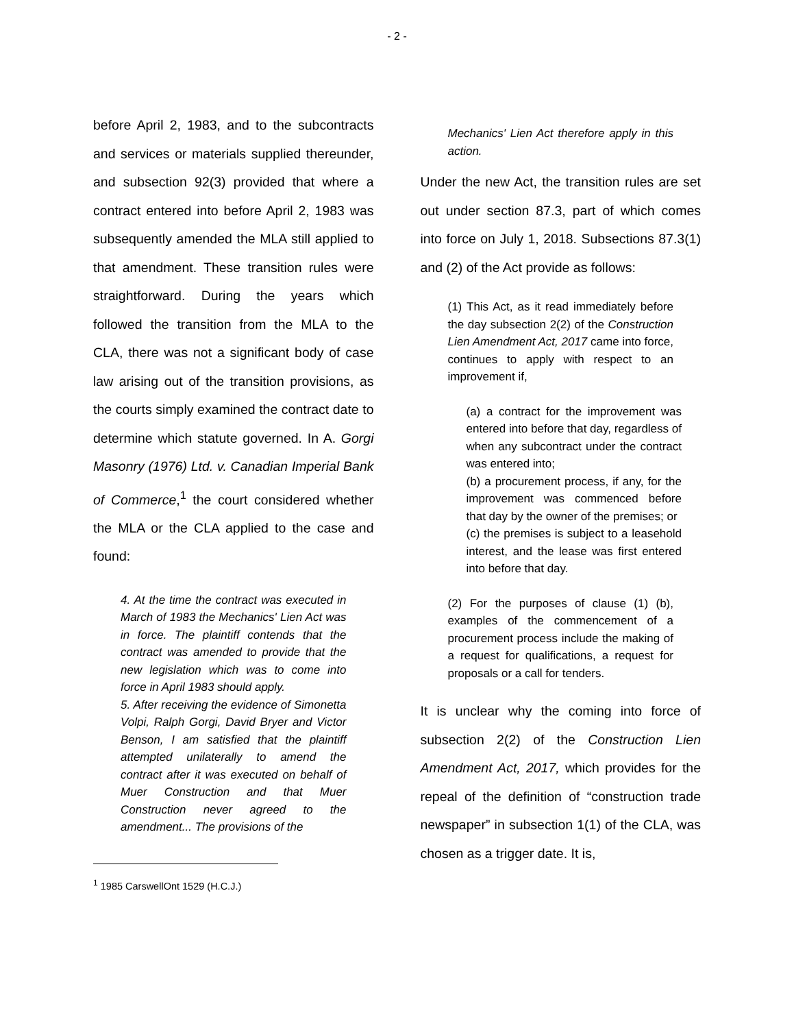- 2 -
before April 2, 1983, and to the subcontracts and services or materials supplied thereunder, and subsection 92(3) provided that where a contract entered into before April 2, 1983 was subsequently amended the MLA still applied to that amendment. These transition rules were straightforward. During the years which followed the transition from the MLA to the CLA, there was not a significant body of case law arising out of the transition provisions, as the courts simply examined the contract date to determine which statute governed. In A. Gorgi Masonry (1976) Ltd. v. Canadian Imperial Bank of Commerce,<sup>1</sup> the court considered whether the MLA or the CLA applied to the case and found:
4. At the time the contract was executed in March of 1983 the Mechanics' Lien Act was in force. The plaintiff contends that the contract was amended to provide that the new legislation which was to come into force in April 1983 should apply.
5. After receiving the evidence of Simonetta Volpi, Ralph Gorgi, David Bryer and Victor Benson, I am satisfied that the plaintiff attempted unilaterally to amend the contract after it was executed on behalf of Muer Construction and that Muer Construction never agreed to the amendment... The provisions of the
<sup>1</sup> 1985 CarswellOnt 1529 (H.C.J.)
Mechanics' Lien Act therefore apply in this action.
Under the new Act, the transition rules are set out under section 87.3, part of which comes into force on July 1, 2018. Subsections 87.3(1) and (2) of the Act provide as follows:
(1) This Act, as it read immediately before the day subsection 2(2) of the Construction Lien Amendment Act, 2017 came into force, continues to apply with respect to an improvement if,
(a) a contract for the improvement was entered into before that day, regardless of when any subcontract under the contract was entered into;
(b) a procurement process, if any, for the improvement was commenced before that day by the owner of the premises; or
(c) the premises is subject to a leasehold interest, and the lease was first entered into before that day.
(2) For the purposes of clause (1) (b), examples of the commencement of a procurement process include the making of a request for qualifications, a request for proposals or a call for tenders.
It is unclear why the coming into force of subsection 2(2) of the Construction Lien Amendment Act, 2017, which provides for the repeal of the definition of “construction trade newspaper” in subsection 1(1) of the CLA, was chosen as a trigger date. It is,